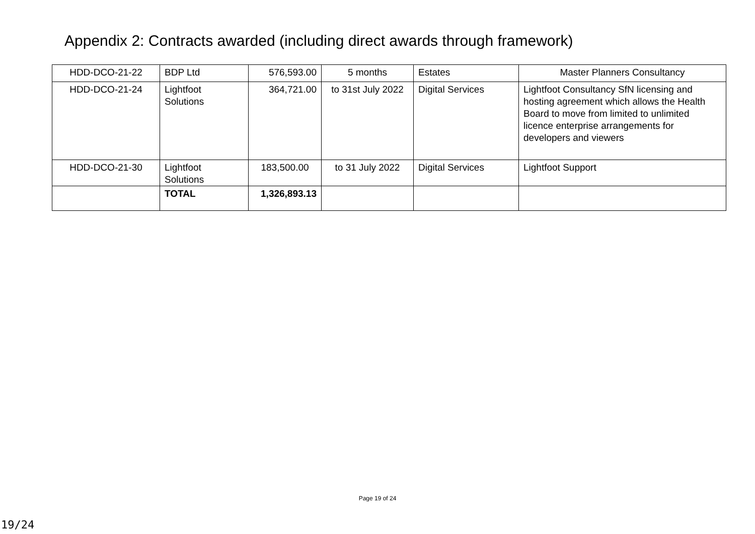Appendix 2: Contracts awarded (including direct awards through framework)
| HDD-DCO-21-22 | BDP Ltd | 576,593.00 | 5 months | Estates | Master Planners Consultancy |
| HDD-DCO-21-24 | Lightfoot Solutions | 364,721.00 | to 31st July 2022 | Digital Services | Lightfoot Consultancy SfN licensing and hosting agreement which allows the Health Board to move from limited to unlimited licence enterprise arrangements for developers and viewers |
| HDD-DCO-21-30 | Lightfoot Solutions | 183,500.00 | to 31 July 2022 | Digital Services | Lightfoot Support |
| | TOTAL | 1,326,893.13 | | | |
Page 19 of 24
19/24